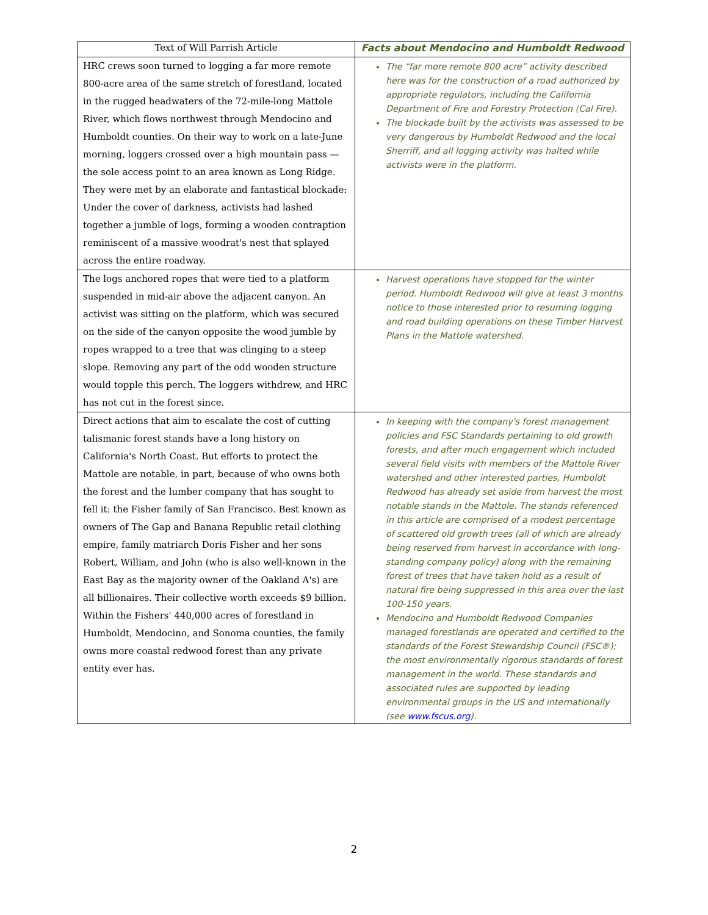| Text of Will Parrish Article | Facts about Mendocino and Humboldt Redwood |
| --- | --- |
| HRC crews soon turned to logging a far more remote 800-acre area of the same stretch of forestland, located in the rugged headwaters of the 72-mile-long Mattole River, which flows northwest through Mendocino and Humboldt counties. On their way to work on a late-June morning, loggers crossed over a high mountain pass — the sole access point to an area known as Long Ridge. They were met by an elaborate and fantastical blockade: Under the cover of darkness, activists had lashed together a jumble of logs, forming a wooden contraption reminiscent of a massive woodrat's nest that splayed across the entire roadway. | The “far more remote 800 acre” activity described here was for the construction of a road authorized by appropriate regulators, including the California Department of Fire and Forestry Protection (Cal Fire). The blockade built by the activists was assessed to be very dangerous by Humboldt Redwood and the local Sherriff, and all logging activity was halted while activists were in the platform. |
| The logs anchored ropes that were tied to a platform suspended in mid-air above the adjacent canyon. An activist was sitting on the platform, which was secured on the side of the canyon opposite the wood jumble by ropes wrapped to a tree that was clinging to a steep slope. Removing any part of the odd wooden structure would topple this perch. The loggers withdrew, and HRC has not cut in the forest since. | Harvest operations have stopped for the winter period. Humboldt Redwood will give at least 3 months notice to those interested prior to resuming logging and road building operations on these Timber Harvest Plans in the Mattole watershed. |
| Direct actions that aim to escalate the cost of cutting talismanic forest stands have a long history on California's North Coast. But efforts to protect the Mattole are notable, in part, because of who owns both the forest and the lumber company that has sought to fell it: the Fisher family of San Francisco. Best known as owners of The Gap and Banana Republic retail clothing empire, family matriarch Doris Fisher and her sons Robert, William, and John (who is also well-known in the East Bay as the majority owner of the Oakland A's) are all billionaires. Their collective worth exceeds $9 billion. Within the Fishers' 440,000 acres of forestland in Humboldt, Mendocino, and Sonoma counties, the family owns more coastal redwood forest than any private entity ever has. | In keeping with the company's forest management policies and FSC Standards pertaining to old growth forests, and after much engagement which included several field visits with members of the Mattole River watershed and other interested parties, Humboldt Redwood has already set aside from harvest the most notable stands in the Mattole. The stands referenced in this article are comprised of a modest percentage of scattered old growth trees (all of which are already being reserved from harvest in accordance with long-standing company policy) along with the remaining forest of trees that have taken hold as a result of natural fire being suppressed in this area over the last 100-150 years. Mendocino and Humboldt Redwood Companies managed forestlands are operated and certified to the standards of the Forest Stewardship Council (FSC®); the most environmentally rigorous standards of forest management in the world. These standards and associated rules are supported by leading environmental groups in the US and internationally (see www.fscus.org ). |
2